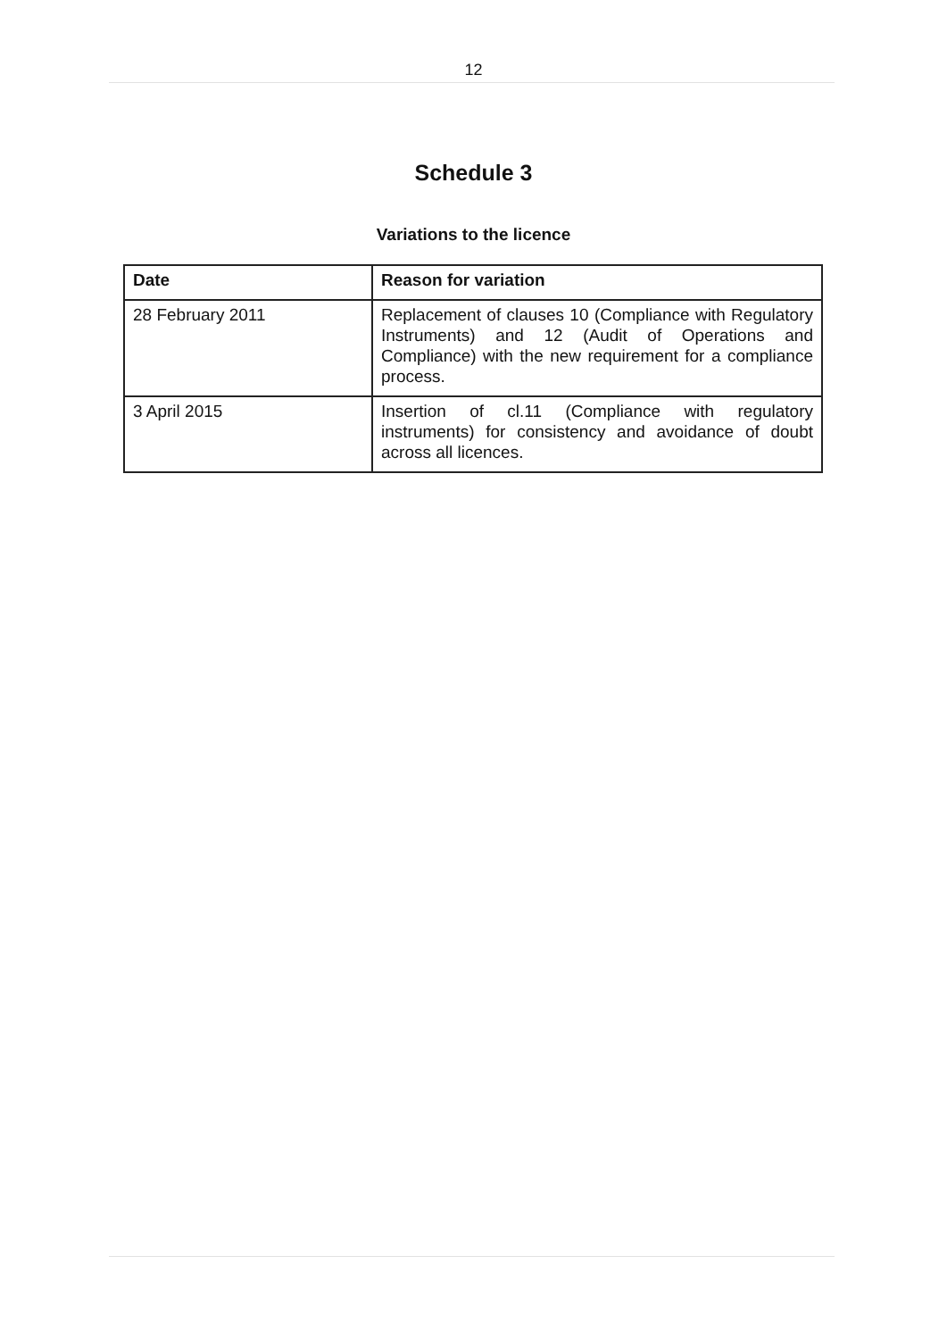12
Schedule 3
Variations to the licence
| Date | Reason for variation |
| --- | --- |
| 28 February 2011 | Replacement of clauses 10 (Compliance with Regulatory Instruments) and 12 (Audit of Operations and Compliance) with the new requirement for a compliance process. |
| 3 April 2015 | Insertion of cl.11 (Compliance with regulatory instruments) for consistency and avoidance of doubt across all licences. |